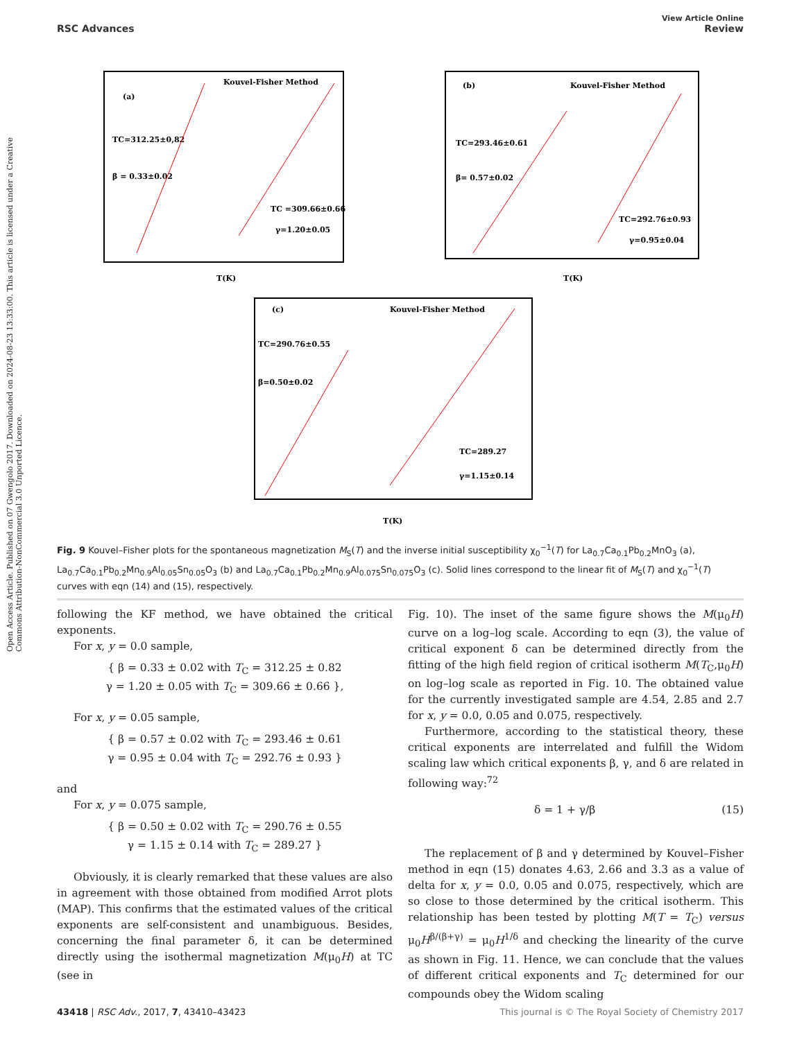Open Access Article. Published on 07 Gwengolo 2017. Downloaded on 2024-08-23 13:33:00. This article is licensed under a Creative Commons Attribution-NonCommercial 3.0 Unported Licence.
View Article Online
RSC Advances Review
Kouvel-Fisher Method
(a)
TC=312.25±0,82
β = 0.33±0.02
TC =309.66±0.66
γ=1.20±0.05
T(K)
Kouvel-Fisher Method
(b)
TC=293.46±0.61
β= 0.57±0.02
TC=292.76±0.93
γ=0.95±0.04
T(K)
Kouvel-Fisher Method
(c)
TC=290.76±0.55
β=0.50±0.02
TC=289.27
γ=1.15±0.14
T(K)
Fig. 9 Kouvel–Fisher plots for the spontaneous magnetization M<sub>S</sub>(T) and the inverse initial susceptibility χ<sub>0</sub><sup>−1</sup>(T) for La<sub>0.7</sub>Ca<sub>0.1</sub>Pb<sub>0.2</sub>MnO<sub>3</sub> (a), La<sub>0.7</sub>Ca<sub>0.1</sub>Pb<sub>0.2</sub>Mn<sub>0.9</sub>Al<sub>0.05</sub>Sn<sub>0.05</sub>O<sub>3</sub> (b) and La<sub>0.7</sub>Ca<sub>0.1</sub>Pb<sub>0.2</sub>Mn<sub>0.9</sub>Al<sub>0.075</sub>Sn<sub>0.075</sub>O<sub>3</sub> (c). Solid lines correspond to the linear fit of M<sub>S</sub>(T) and χ<sub>0</sub><sup>−1</sup>(T) curves with eqn (14) and (15), respectively.
following the KF method, we have obtained the critical exponents.
For x, y = 0.0 sample,
{ β = 0.33 ± 0.02 with T<sub>C</sub> = 312.25 ± 0.82
γ = 1.20 ± 0.05 with T<sub>C</sub> = 309.66 ± 0.66 },
For x, y = 0.05 sample,
{ β = 0.57 ± 0.02 with T<sub>C</sub> = 293.46 ± 0.61
γ = 0.95 ± 0.04 with T<sub>C</sub> = 292.76 ± 0.93 }
and
For x, y = 0.075 sample,
{ β = 0.50 ± 0.02 with T<sub>C</sub> = 290.76 ± 0.55
γ = 1.15 ± 0.14 with T<sub>C</sub> = 289.27 }
Obviously, it is clearly remarked that these values are also in agreement with those obtained from modified Arrot plots (MAP). This confirms that the estimated values of the critical exponents are self-consistent and unambiguous. Besides, concerning the final parameter δ, it can be determined directly using the isothermal magnetization M(μ<sub>0</sub>H) at TC (see in
Fig. 10). The inset of the same figure shows the M(μ<sub>0</sub>H) curve on a log–log scale. According to eqn (3), the value of critical exponent δ can be determined directly from the fitting of the high field region of critical isotherm M(T<sub>C</sub>,μ<sub>0</sub>H) on log–log scale as reported in Fig. 10. The obtained value for the currently investigated sample are 4.54, 2.85 and 2.7 for x, y = 0.0, 0.05 and 0.075, respectively.
Furthermore, according to the statistical theory, these critical exponents are interrelated and fulfill the Widom scaling law which critical exponents β, γ, and δ are related in following way:<sup>72</sup>
δ = 1 + γ/β (15)
The replacement of β and γ determined by Kouvel–Fisher method in eqn (15) donates 4.63, 2.66 and 3.3 as a value of delta for x, y = 0.0, 0.05 and 0.075, respectively, which are so close to those determined by the critical isotherm. This relationship has been tested by plotting M(T = T<sub>C</sub>) versus μ<sub>0</sub>H<sup>β/(β+γ)</sup> = μ<sub>0</sub>H<sup>1/δ</sup> and checking the linearity of the curve as shown in Fig. 11. Hence, we can conclude that the values of different critical exponents and T<sub>C</sub> determined for our compounds obey the Widom scaling
43418 | RSC Adv., 2017, 7, 43410–43423 This journal is © The Royal Society of Chemistry 2017